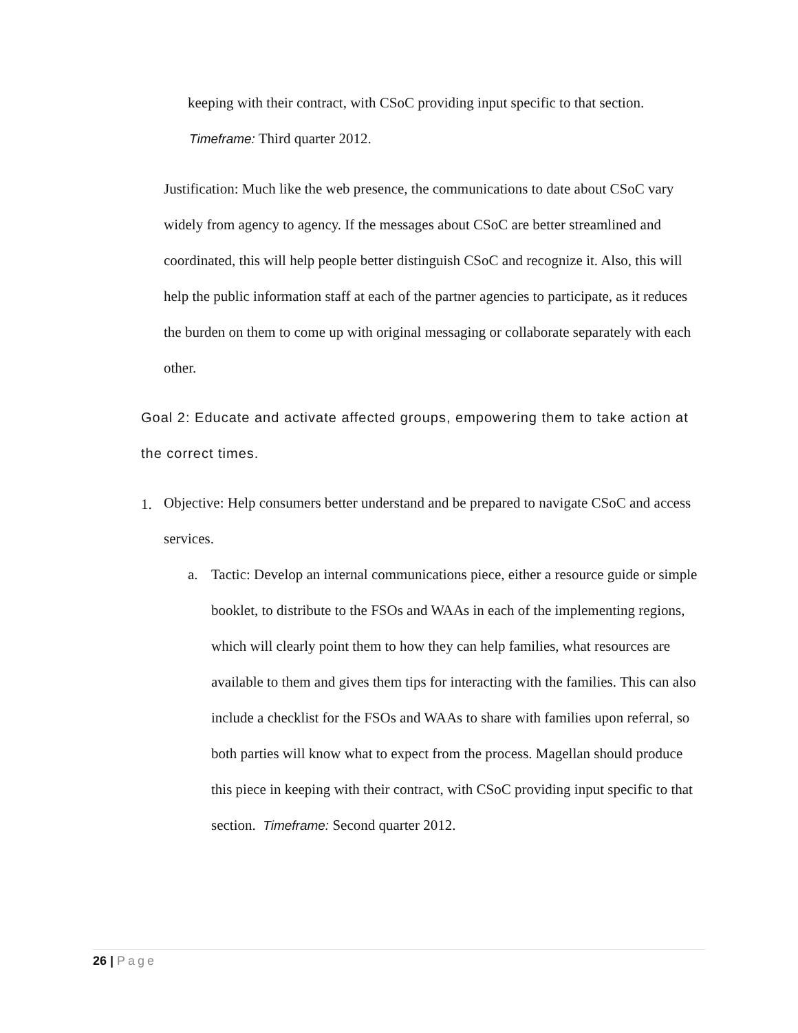keeping with their contract, with CSoC providing input specific to that section.
Timeframe: Third quarter 2012.
Justification: Much like the web presence, the communications to date about CSoC vary widely from agency to agency. If the messages about CSoC are better streamlined and coordinated, this will help people better distinguish CSoC and recognize it. Also, this will help the public information staff at each of the partner agencies to participate, as it reduces the burden on them to come up with original messaging or collaborate separately with each other.
Goal 2: Educate and activate affected groups, empowering them to take action at the correct times.
1.
Objective: Help consumers better understand and be prepared to navigate CSoC and access services.
a. Tactic: Develop an internal communications piece, either a resource guide or simple booklet, to distribute to the FSOs and WAAs in each of the implementing regions, which will clearly point them to how they can help families, what resources are available to them and gives them tips for interacting with the families. This can also include a checklist for the FSOs and WAAs to share with families upon referral, so both parties will know what to expect from the process. Magellan should produce this piece in keeping with their contract, with CSoC providing input specific to that section. Timeframe: Second quarter 2012.
26 | Page